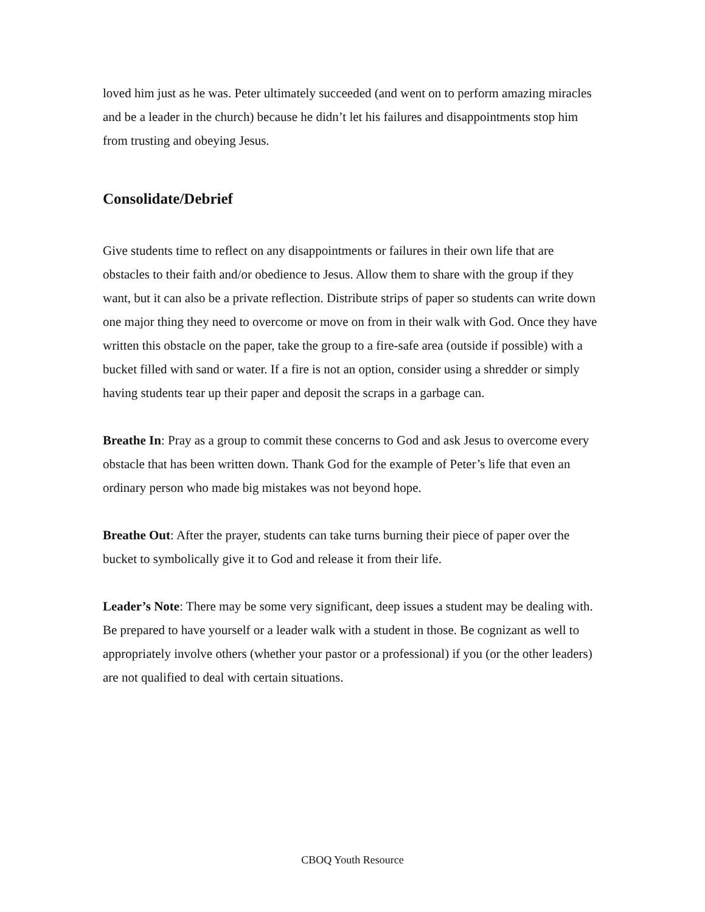loved him just as he was. Peter ultimately succeeded (and went on to perform amazing miracles and be a leader in the church) because he didn’t let his failures and disappointments stop him from trusting and obeying Jesus.
Consolidate/Debrief
Give students time to reflect on any disappointments or failures in their own life that are obstacles to their faith and/or obedience to Jesus. Allow them to share with the group if they want, but it can also be a private reflection. Distribute strips of paper so students can write down one major thing they need to overcome or move on from in their walk with God. Once they have written this obstacle on the paper, take the group to a fire-safe area (outside if possible) with a bucket filled with sand or water. If a fire is not an option, consider using a shredder or simply having students tear up their paper and deposit the scraps in a garbage can.
Breathe In: Pray as a group to commit these concerns to God and ask Jesus to overcome every obstacle that has been written down. Thank God for the example of Peter’s life that even an ordinary person who made big mistakes was not beyond hope.
Breathe Out: After the prayer, students can take turns burning their piece of paper over the bucket to symbolically give it to God and release it from their life.
Leader’s Note: There may be some very significant, deep issues a student may be dealing with. Be prepared to have yourself or a leader walk with a student in those. Be cognizant as well to appropriately involve others (whether your pastor or a professional) if you (or the other leaders) are not qualified to deal with certain situations.
CBOQ Youth Resource